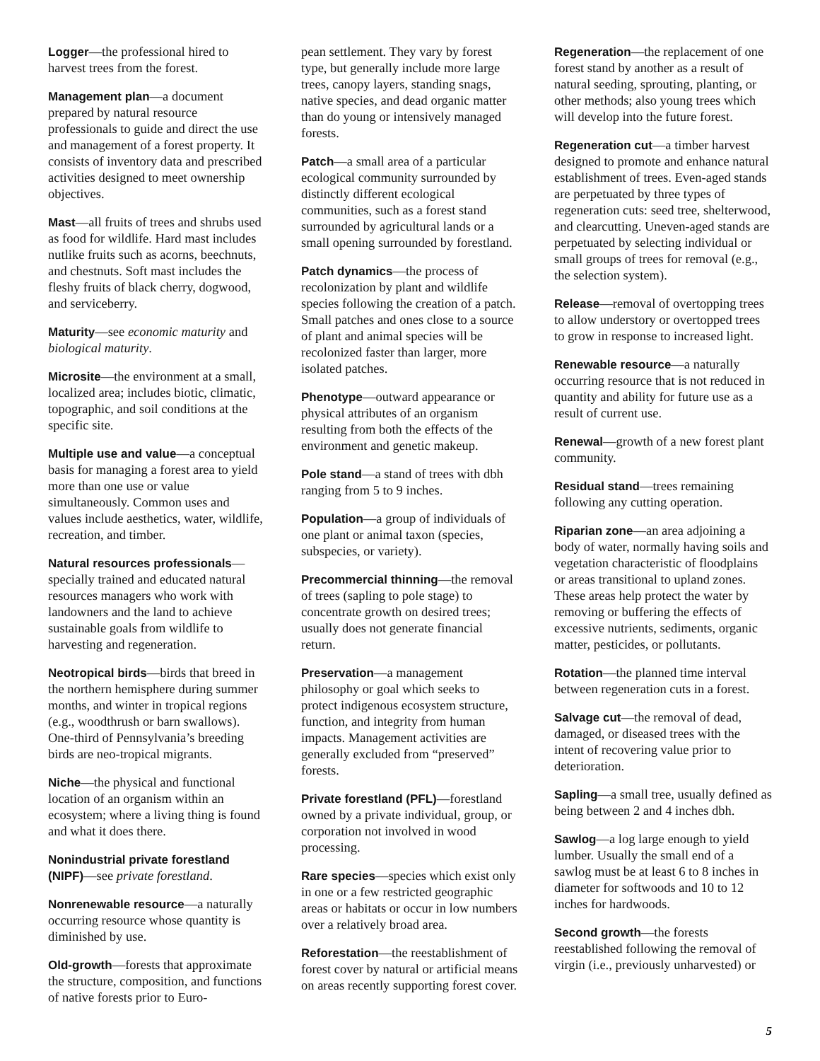Logger—the professional hired to harvest trees from the forest.
Management plan—a document prepared by natural resource professionals to guide and direct the use and management of a forest property. It consists of inventory data and prescribed activities designed to meet ownership objectives.
Mast—all fruits of trees and shrubs used as food for wildlife. Hard mast includes nutlike fruits such as acorns, beechnuts, and chestnuts. Soft mast includes the fleshy fruits of black cherry, dogwood, and serviceberry.
Maturity—see economic maturity and biological maturity.
Microsite—the environment at a small, localized area; includes biotic, climatic, topographic, and soil conditions at the specific site.
Multiple use and value—a conceptual basis for managing a forest area to yield more than one use or value simultaneously. Common uses and values include aesthetics, water, wildlife, recreation, and timber.
Natural resources professionals—specially trained and educated natural resources managers who work with landowners and the land to achieve sustainable goals from wildlife to harvesting and regeneration.
Neotropical birds—birds that breed in the northern hemisphere during summer months, and winter in tropical regions (e.g., woodthrush or barn swallows). One-third of Pennsylvania’s breeding birds are neo-tropical migrants.
Niche—the physical and functional location of an organism within an ecosystem; where a living thing is found and what it does there.
Nonindustrial private forestland (NIPF)—see private forestland.
Nonrenewable resource—a naturally occurring resource whose quantity is diminished by use.
Old-growth—forests that approximate the structure, composition, and functions of native forests prior to Euro-
pean settlement. They vary by forest type, but generally include more large trees, canopy layers, standing snags, native species, and dead organic matter than do young or intensively managed forests.
Patch—a small area of a particular ecological community surrounded by distinctly different ecological communities, such as a forest stand surrounded by agricultural lands or a small opening surrounded by forestland.
Patch dynamics—the process of recolonization by plant and wildlife species following the creation of a patch. Small patches and ones close to a source of plant and animal species will be recolonized faster than larger, more isolated patches.
Phenotype—outward appearance or physical attributes of an organism resulting from both the effects of the environment and genetic makeup.
Pole stand—a stand of trees with dbh ranging from 5 to 9 inches.
Population—a group of individuals of one plant or animal taxon (species, subspecies, or variety).
Precommercial thinning—the removal of trees (sapling to pole stage) to concentrate growth on desired trees; usually does not generate financial return.
Preservation—a management philosophy or goal which seeks to protect indigenous ecosystem structure, function, and integrity from human impacts. Management activities are generally excluded from “preserved” forests.
Private forestland (PFL)—forestland owned by a private individual, group, or corporation not involved in wood processing.
Rare species—species which exist only in one or a few restricted geographic areas or habitats or occur in low numbers over a relatively broad area.
Reforestation—the reestablishment of forest cover by natural or artificial means on areas recently supporting forest cover.
Regeneration—the replacement of one forest stand by another as a result of natural seeding, sprouting, planting, or other methods; also young trees which will develop into the future forest.
Regeneration cut—a timber harvest designed to promote and enhance natural establishment of trees. Even-aged stands are perpetuated by three types of regeneration cuts: seed tree, shelterwood, and clearcutting. Uneven-aged stands are perpetuated by selecting individual or small groups of trees for removal (e.g., the selection system).
Release—removal of overtopping trees to allow understory or overtopped trees to grow in response to increased light.
Renewable resource—a naturally occurring resource that is not reduced in quantity and ability for future use as a result of current use.
Renewal—growth of a new forest plant community.
Residual stand—trees remaining following any cutting operation.
Riparian zone—an area adjoining a body of water, normally having soils and vegetation characteristic of floodplains or areas transitional to upland zones. These areas help protect the water by removing or buffering the effects of excessive nutrients, sediments, organic matter, pesticides, or pollutants.
Rotation—the planned time interval between regeneration cuts in a forest.
Salvage cut—the removal of dead, damaged, or diseased trees with the intent of recovering value prior to deterioration.
Sapling—a small tree, usually defined as being between 2 and 4 inches dbh.
Sawlog—a log large enough to yield lumber. Usually the small end of a sawlog must be at least 6 to 8 inches in diameter for softwoods and 10 to 12 inches for hardwoods.
Second growth—the forests reestablished following the removal of virgin (i.e., previously unharvested) or
5